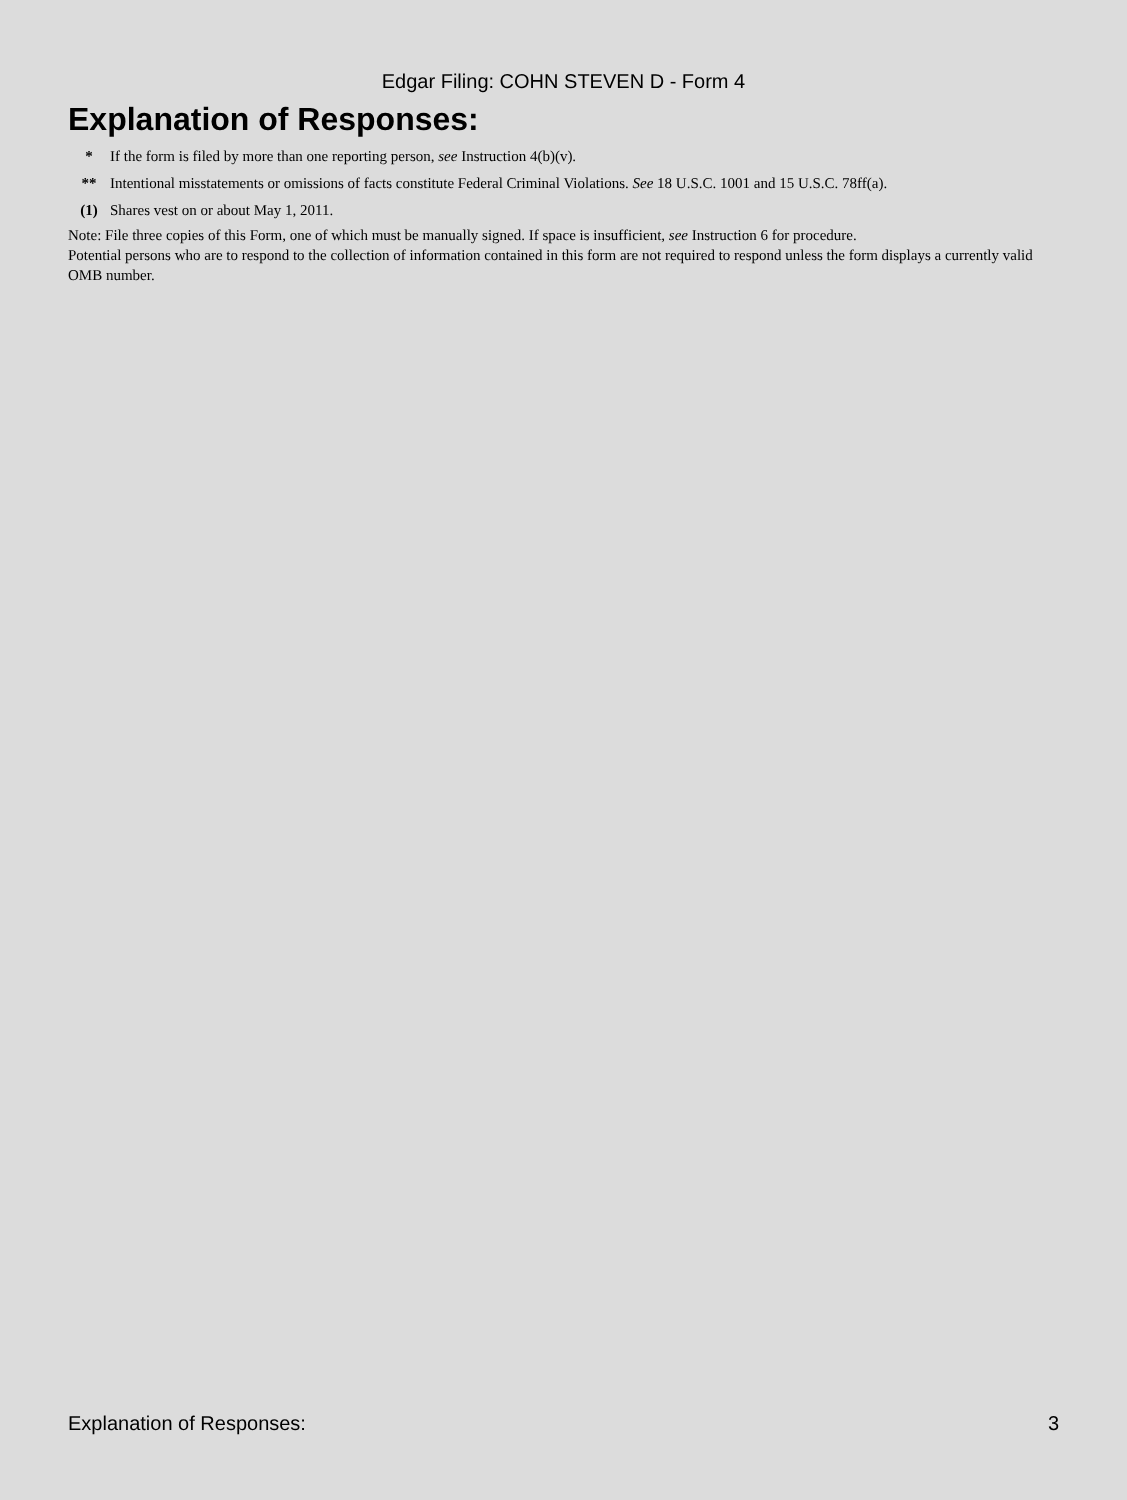Edgar Filing: COHN STEVEN D - Form 4
Explanation of Responses:
| * | If the form is filed by more than one reporting person, see Instruction 4(b)(v). |
| ** | Intentional misstatements or omissions of facts constitute Federal Criminal Violations. See 18 U.S.C. 1001 and 15 U.S.C. 78ff(a). |
| (1) | Shares vest on or about May 1, 2011. |
Note: File three copies of this Form, one of which must be manually signed. If space is insufficient, see Instruction 6 for procedure.
Potential persons who are to respond to the collection of information contained in this form are not required to respond unless the form displays a currently valid OMB number.
Explanation of Responses: 3